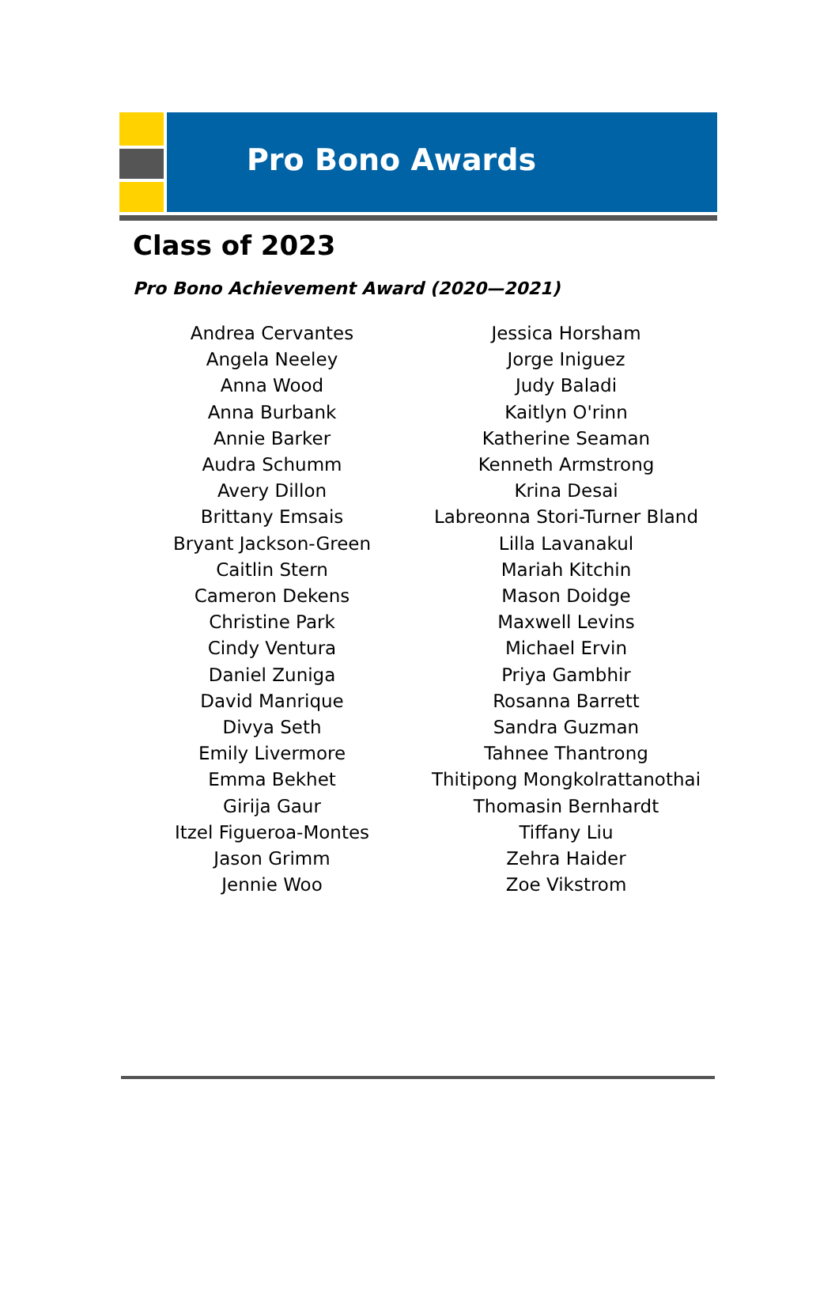Pro Bono Awards
Class of 2023
Pro Bono Achievement Award (2020—2021)
Andrea Cervantes
Angela Neeley
Anna Wood
Anna Burbank
Annie Barker
Audra Schumm
Avery Dillon
Brittany Emsais
Bryant Jackson-Green
Caitlin Stern
Cameron Dekens
Christine Park
Cindy Ventura
Daniel Zuniga
David Manrique
Divya Seth
Emily Livermore
Emma Bekhet
Girija Gaur
Itzel Figueroa-Montes
Jason Grimm
Jennie Woo
Jessica Horsham
Jorge Iniguez
Judy Baladi
Kaitlyn O'rinn
Katherine Seaman
Kenneth Armstrong
Krina Desai
Labreonna Stori-Turner Bland
Lilla Lavanakul
Mariah Kitchin
Mason Doidge
Maxwell Levins
Michael Ervin
Priya Gambhir
Rosanna Barrett
Sandra Guzman
Tahnee Thantrong
Thitipong Mongkolrattanothai
Thomasin Bernhardt
Tiffany Liu
Zehra Haider
Zoe Vikstrom